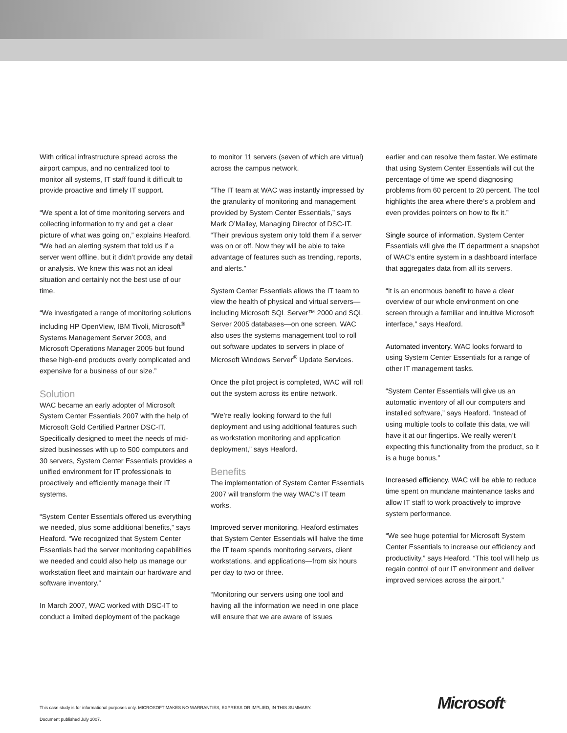With critical infrastructure spread across the airport campus, and no centralized tool to monitor all systems, IT staff found it difficult to provide proactive and timely IT support.
“We spent a lot of time monitoring servers and collecting information to try and get a clear picture of what was going on,” explains Heaford. “We had an alerting system that told us if a server went offline, but it didn’t provide any detail or analysis. We knew this was not an ideal situation and certainly not the best use of our time.
“We investigated a range of monitoring solutions including HP OpenView, IBM Tivoli, Microsoft<sup>®</sup> Systems Management Server 2003, and Microsoft Operations Manager 2005 but found these high-end products overly complicated and expensive for a business of our size.”
Solution
WAC became an early adopter of Microsoft System Center Essentials 2007 with the help of Microsoft Gold Certified Partner DSC-IT. Specifically designed to meet the needs of mid-sized businesses with up to 500 computers and 30 servers, System Center Essentials provides a unified environment for IT professionals to proactively and efficiently manage their IT systems.
“System Center Essentials offered us everything we needed, plus some additional benefits,” says Heaford. “We recognized that System Center Essentials had the server monitoring capabilities we needed and could also help us manage our workstation fleet and maintain our hardware and software inventory.”
In March 2007, WAC worked with DSC-IT to conduct a limited deployment of the package
to monitor 11 servers (seven of which are virtual) across the campus network.
“The IT team at WAC was instantly impressed by the granularity of monitoring and management provided by System Center Essentials,” says Mark O’Malley, Managing Director of DSC-IT. “Their previous system only told them if a server was on or off. Now they will be able to take advantage of features such as trending, reports, and alerts.”
System Center Essentials allows the IT team to view the health of physical and virtual servers—including Microsoft SQL Server™ 2000 and SQL Server 2005 databases—on one screen. WAC also uses the systems management tool to roll out software updates to servers in place of Microsoft Windows Server<sup>®</sup> Update Services.
Once the pilot project is completed, WAC will roll out the system across its entire network.
“We’re really looking forward to the full deployment and using additional features such as workstation monitoring and application deployment,” says Heaford.
Benefits
The implementation of System Center Essentials 2007 will transform the way WAC’s IT team works.
Improved server monitoring. Heaford estimates that System Center Essentials will halve the time the IT team spends monitoring servers, client workstations, and applications—from six hours per day to two or three.
“Monitoring our servers using one tool and having all the information we need in one place will ensure that we are aware of issues
earlier and can resolve them faster. We estimate that using System Center Essentials will cut the percentage of time we spend diagnosing problems from 60 percent to 20 percent. The tool highlights the area where there’s a problem and even provides pointers on how to fix it.”
Single source of information. System Center Essentials will give the IT department a snapshot of WAC’s entire system in a dashboard interface that aggregates data from all its servers.
“It is an enormous benefit to have a clear overview of our whole environment on one screen through a familiar and intuitive Microsoft interface,” says Heaford.
Automated inventory. WAC looks forward to using System Center Essentials for a range of other IT management tasks.
“System Center Essentials will give us an automatic inventory of all our computers and installed software,” says Heaford. “Instead of using multiple tools to collate this data, we will have it at our fingertips. We really weren’t expecting this functionality from the product, so it is a huge bonus.”
Increased efficiency. WAC will be able to reduce time spent on mundane maintenance tasks and allow IT staff to work proactively to improve system performance.
“We see huge potential for Microsoft System Center Essentials to increase our efficiency and productivity,” says Heaford. “This tool will help us regain control of our IT environment and deliver improved services across the airport.”
This case study is for informational purposes only. MICROSOFT MAKES NO WARRANTIES, EXPRESS OR IMPLIED, IN THIS SUMMARY.
Document published July 2007.
Microsoft<sup>®</sup>